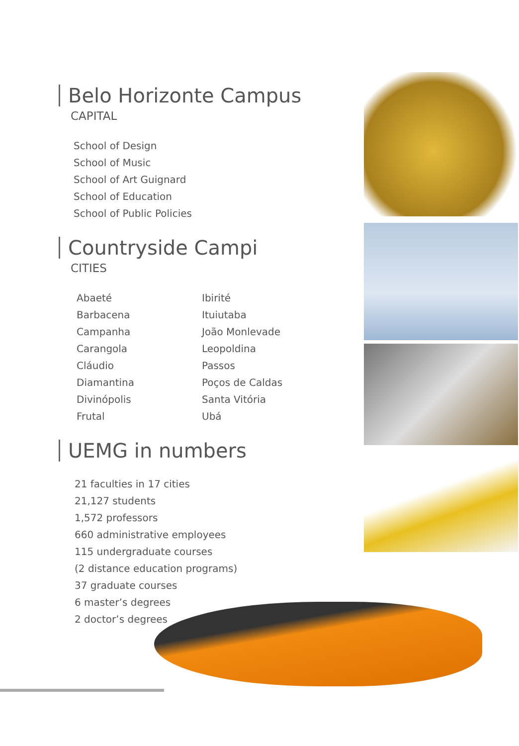Belo Horizonte Campus
CAPITAL
School of Design
School of Music
School of Art Guignard
School of Education
School of Public Policies
Countryside Campi
CITIES
Abaeté
Barbacena
Campanha
Carangola
Cláudio
Diamantina
Divinópolis
Frutal
Ibirité
Ituiutaba
João Monlevade
Leopoldina
Passos
Poços de Caldas
Santa Vitória
Ubá
UEMG in numbers
21 faculties in 17 cities
21,127 students
1,572 professors
660 administrative employees
115 undergraduate courses
(2 distance education programs)
37 graduate courses
6 master’s degrees
2 doctor’s degrees